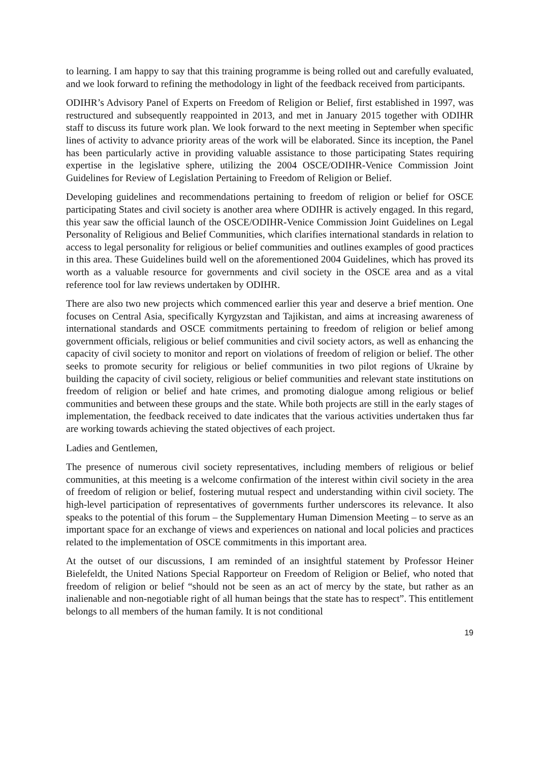to learning. I am happy to say that this training programme is being rolled out and carefully evaluated, and we look forward to refining the methodology in light of the feedback received from participants.
ODIHR’s Advisory Panel of Experts on Freedom of Religion or Belief, first established in 1997, was restructured and subsequently reappointed in 2013, and met in January 2015 together with ODIHR staff to discuss its future work plan. We look forward to the next meeting in September when specific lines of activity to advance priority areas of the work will be elaborated. Since its inception, the Panel has been particularly active in providing valuable assistance to those participating States requiring expertise in the legislative sphere, utilizing the 2004 OSCE/ODIHR-Venice Commission Joint Guidelines for Review of Legislation Pertaining to Freedom of Religion or Belief.
Developing guidelines and recommendations pertaining to freedom of religion or belief for OSCE participating States and civil society is another area where ODIHR is actively engaged. In this regard, this year saw the official launch of the OSCE/ODIHR-Venice Commission Joint Guidelines on Legal Personality of Religious and Belief Communities, which clarifies international standards in relation to access to legal personality for religious or belief communities and outlines examples of good practices in this area. These Guidelines build well on the aforementioned 2004 Guidelines, which has proved its worth as a valuable resource for governments and civil society in the OSCE area and as a vital reference tool for law reviews undertaken by ODIHR.
There are also two new projects which commenced earlier this year and deserve a brief mention. One focuses on Central Asia, specifically Kyrgyzstan and Tajikistan, and aims at increasing awareness of international standards and OSCE commitments pertaining to freedom of religion or belief among government officials, religious or belief communities and civil society actors, as well as enhancing the capacity of civil society to monitor and report on violations of freedom of religion or belief. The other seeks to promote security for religious or belief communities in two pilot regions of Ukraine by building the capacity of civil society, religious or belief communities and relevant state institutions on freedom of religion or belief and hate crimes, and promoting dialogue among religious or belief communities and between these groups and the state. While both projects are still in the early stages of implementation, the feedback received to date indicates that the various activities undertaken thus far are working towards achieving the stated objectives of each project.
Ladies and Gentlemen,
The presence of numerous civil society representatives, including members of religious or belief communities, at this meeting is a welcome confirmation of the interest within civil society in the area of freedom of religion or belief, fostering mutual respect and understanding within civil society. The high-level participation of representatives of governments further underscores its relevance. It also speaks to the potential of this forum – the Supplementary Human Dimension Meeting – to serve as an important space for an exchange of views and experiences on national and local policies and practices related to the implementation of OSCE commitments in this important area.
At the outset of our discussions, I am reminded of an insightful statement by Professor Heiner Bielefeldt, the United Nations Special Rapporteur on Freedom of Religion or Belief, who noted that freedom of religion or belief “should not be seen as an act of mercy by the state, but rather as an inalienable and non-negotiable right of all human beings that the state has to respect”. This entitlement belongs to all members of the human family. It is not conditional
19